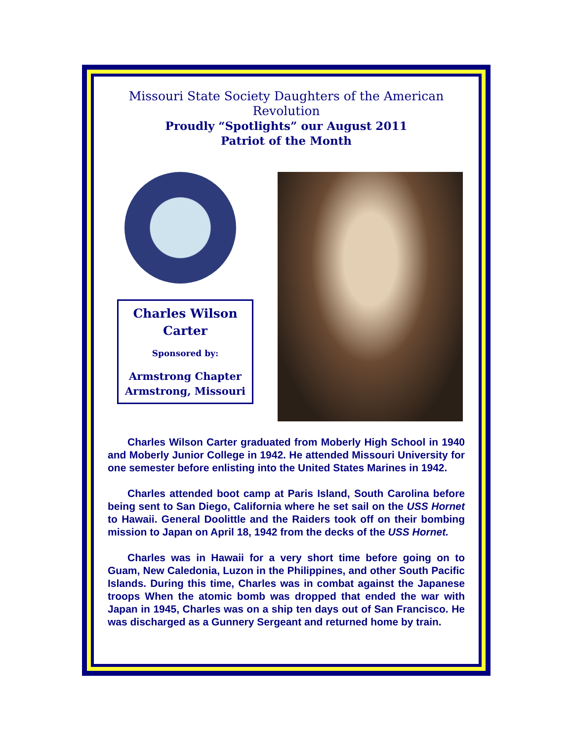Missouri State Society Daughters of the American Revolution
Proudly “Spotlights” our August 2011
Patriot of the Month
Charles Wilson
Carter
Sponsored by:
Armstrong Chapter
Armstrong, Missouri
Charles Wilson Carter graduated from Moberly High School in 1940 and Moberly Junior College in 1942. He attended Missouri University for one semester before enlisting into the United States Marines in 1942.
Charles attended boot camp at Paris Island, South Carolina before being sent to San Diego, California where he set sail on the USS Hornet to Hawaii. General Doolittle and the Raiders took off on their bombing mission to Japan on April 18, 1942 from the decks of the USS Hornet.
Charles was in Hawaii for a very short time before going on to Guam, New Caledonia, Luzon in the Philippines, and other South Pacific Islands. During this time, Charles was in combat against the Japanese troops When the atomic bomb was dropped that ended the war with Japan in 1945, Charles was on a ship ten days out of San Francisco. He was discharged as a Gunnery Sergeant and returned home by train.